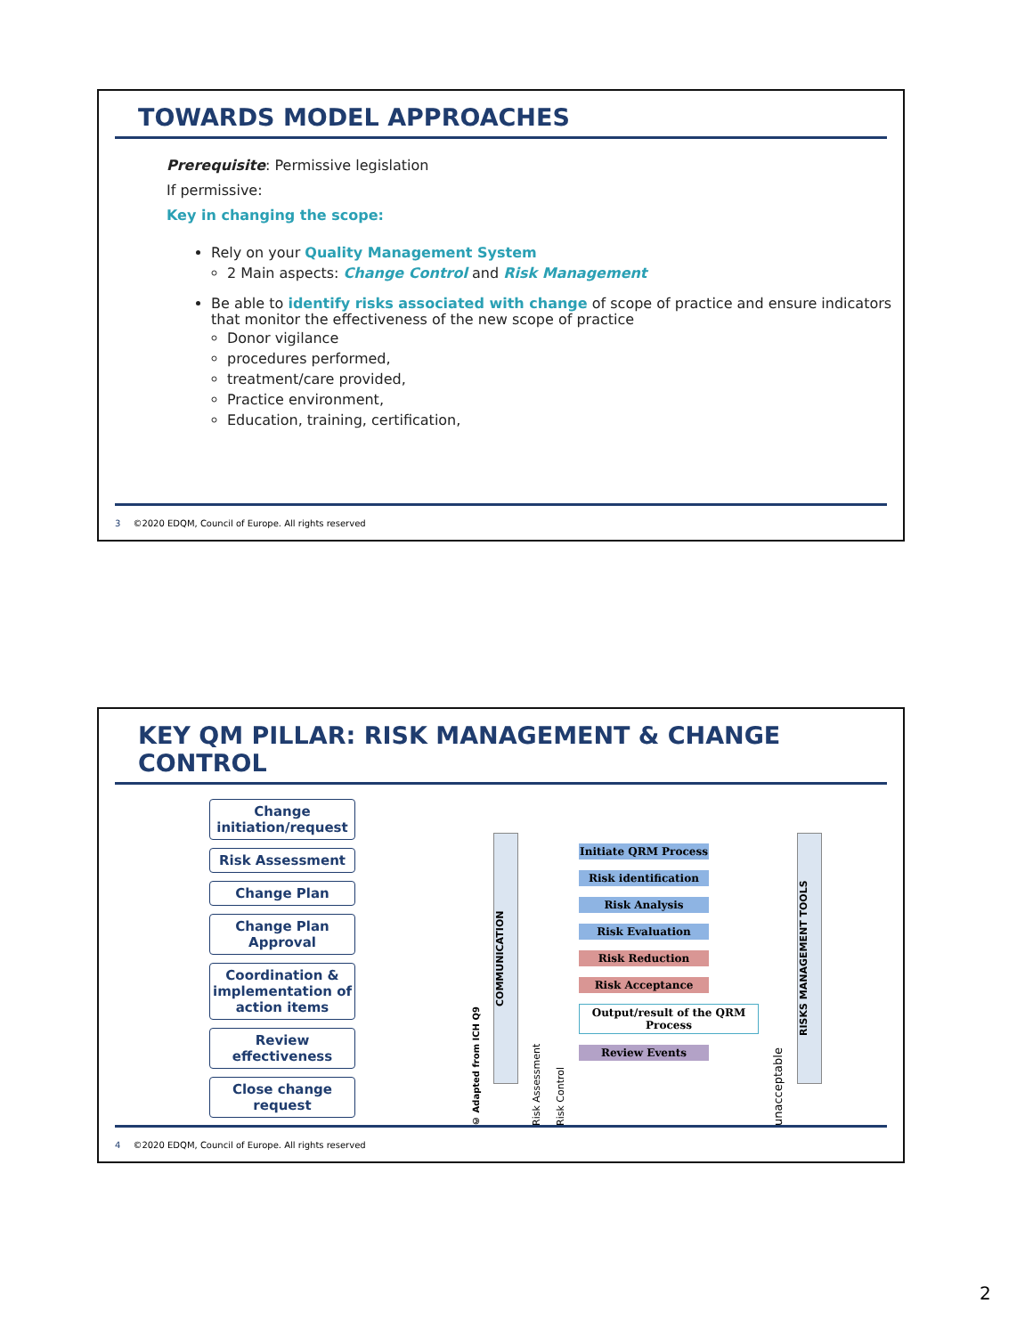TOWARDS MODEL APPROACHES
Prerequisite: Permissive legislation
If permissive:
Key in changing the scope:
Rely on your Quality Management System
2 Main aspects: Change Control and Risk Management
Be able to identify risks associated with change of scope of practice and ensure indicators that monitor the effectiveness of the new scope of practice
Donor vigilance
procedures performed,
treatment/care provided,
Practice environment,
Education, training, certification,
3 ©2020 EDQM, Council of Europe. All rights reserved
KEY QM PILLAR: RISK MANAGEMENT & CHANGE CONTROL
Change initiation/request
Risk Assessment
Change Plan
Change Plan Approval
Coordination & implementation of action items
Review effectiveness
Close change request
© Adapted from ICH Q9
COMMUNICATION
Risk Assessment
Risk Control
Initiate QRM Process
Risk identification
Risk Analysis
Risk Evaluation
Risk Reduction
Risk Acceptance
Output/result of the QRM Process
Review Events
unacceptable
RISKS MANAGEMENT TOOLS
4 ©2020 EDQM, Council of Europe. All rights reserved
2